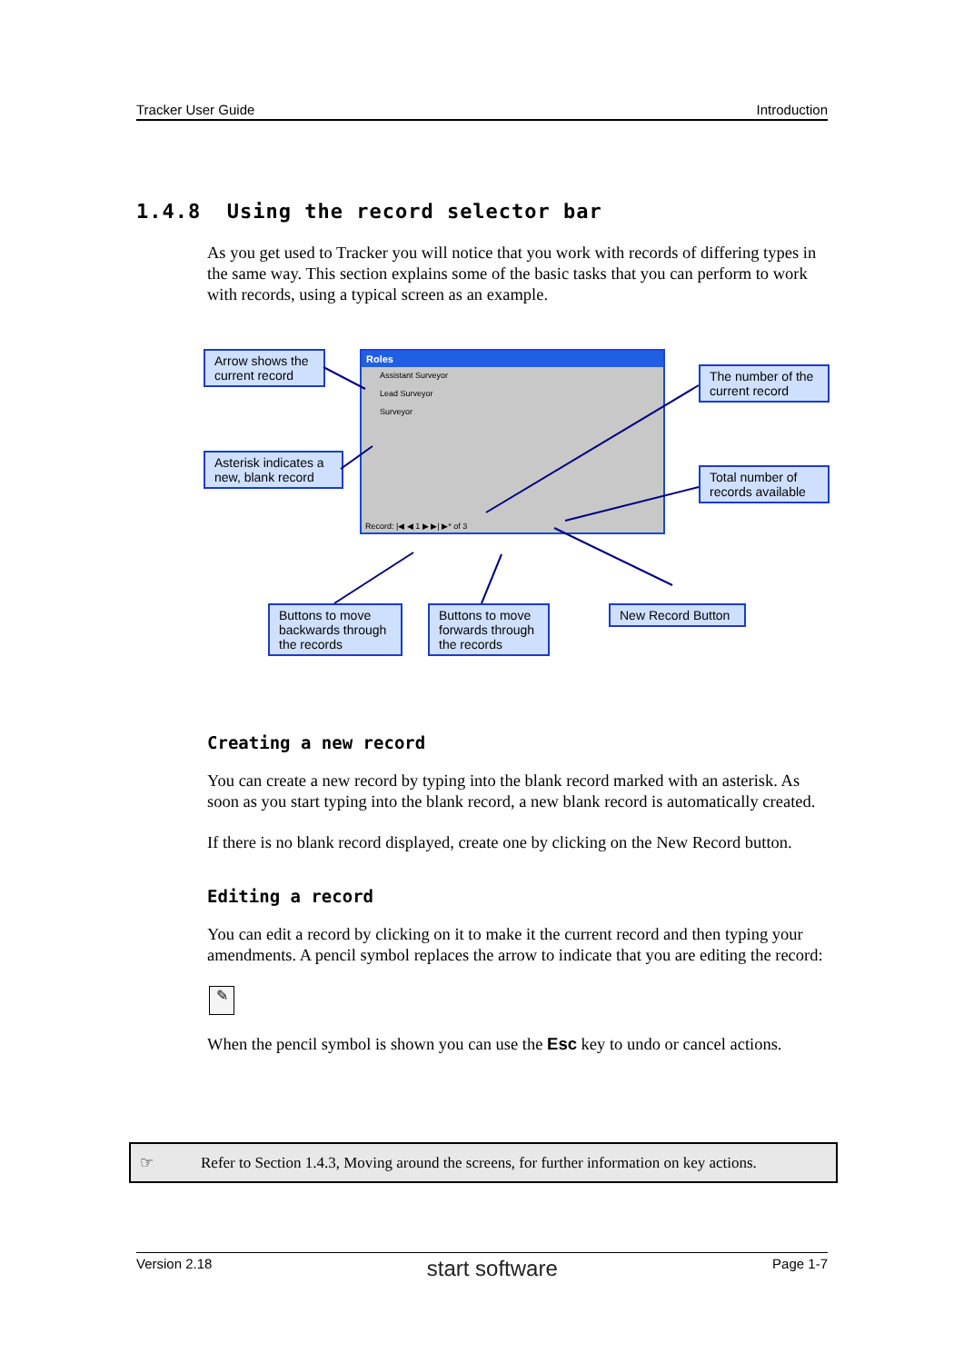Tracker User Guide Introduction
1.4.8 Using the record selector bar
As you get used to Tracker you will notice that you work with records of differing types in the same way. This section explains some of the basic tasks that you can perform to work with records, using a typical screen as an example.
Arrow shows the current record
Asterisk indicates a new, blank record
The number of the current record
Total number of records available
Buttons to move backwards through the records
Buttons to move forwards through the records
New Record Button
Roles
Assistant Surveyor
Lead Surveyor
Surveyor
Record: |◀ ◀ 1 ▶ ▶| ▶* of 3
Creating a new record
You can create a new record by typing into the blank record marked with an asterisk. As soon as you start typing into the blank record, a new blank record is automatically created.
If there is no blank record displayed, create one by clicking on the New Record button.
Editing a record
You can edit a record by clicking on it to make it the current record and then typing your amendments. A pencil symbol replaces the arrow to indicate that you are editing the record:
✎
When the pencil symbol is shown you can use the Esc key to undo or cancel actions.
☞ Refer to Section 1.4.3, Moving around the screens, for further information on key actions.
Version 2.18 start software Page 1-7